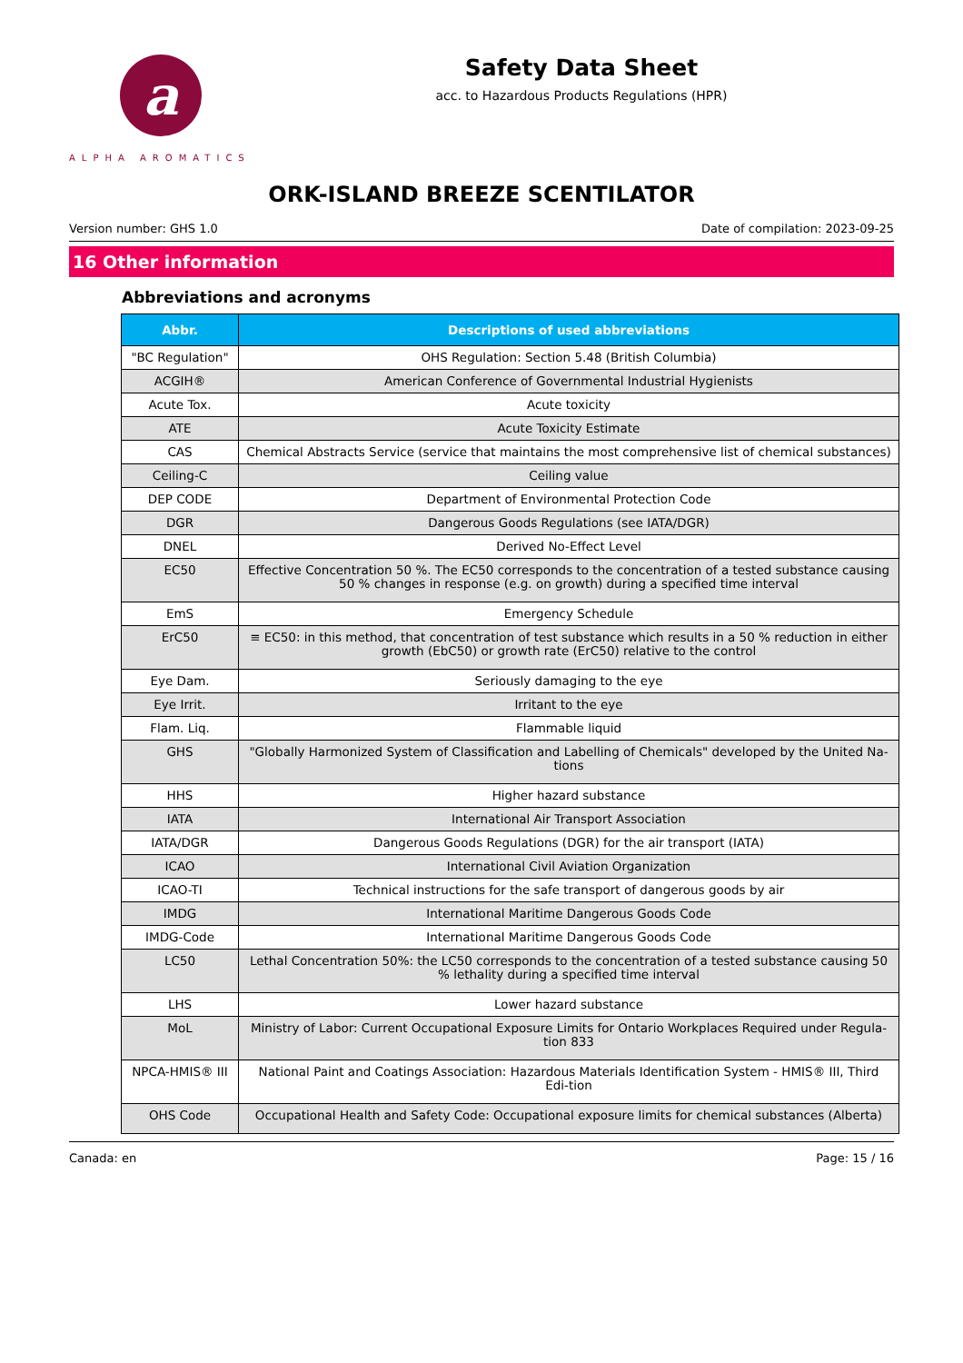a
ALPHA AROMATICS
Safety Data Sheet
acc. to Hazardous Products Regulations (HPR)
ORK-ISLAND BREEZE SCENTILATOR
Version number: GHS 1.0 Date of compilation: 2023-09-25
16 Other information
Abbreviations and acronyms
| Abbr. | Descriptions of used abbreviations |
| --- | --- |
| "BC Regulation" | OHS Regulation: Section 5.48 (British Columbia) |
| ACGIH® | American Conference of Governmental Industrial Hygienists |
| Acute Tox. | Acute toxicity |
| ATE | Acute Toxicity Estimate |
| CAS | Chemical Abstracts Service (service that maintains the most comprehensive list of chemical substances) |
| Ceiling-C | Ceiling value |
| DEP CODE | Department of Environmental Protection Code |
| DGR | Dangerous Goods Regulations (see IATA/DGR) |
| DNEL | Derived No-Effect Level |
| EC50 | Effective Concentration 50 %. The EC50 corresponds to the concentration of a tested substance causing 50 % changes in response (e.g. on growth) during a specified time interval |
| EmS | Emergency Schedule |
| ErC50 | ≡ EC50: in this method, that concentration of test substance which results in a 50 % reduction in either growth (EbC50) or growth rate (ErC50) relative to the control |
| Eye Dam. | Seriously damaging to the eye |
| Eye Irrit. | Irritant to the eye |
| Flam. Liq. | Flammable liquid |
| GHS | "Globally Harmonized System of Classification and Labelling of Chemicals" developed by the United Na-tions |
| HHS | Higher hazard substance |
| IATA | International Air Transport Association |
| IATA/DGR | Dangerous Goods Regulations (DGR) for the air transport (IATA) |
| ICAO | International Civil Aviation Organization |
| ICAO-TI | Technical instructions for the safe transport of dangerous goods by air |
| IMDG | International Maritime Dangerous Goods Code |
| IMDG-Code | International Maritime Dangerous Goods Code |
| LC50 | Lethal Concentration 50%: the LC50 corresponds to the concentration of a tested substance causing 50 % lethality during a specified time interval |
| LHS | Lower hazard substance |
| MoL | Ministry of Labor: Current Occupational Exposure Limits for Ontario Workplaces Required under Regula-tion 833 |
| NPCA-HMIS® III | National Paint and Coatings Association: Hazardous Materials Identification System - HMIS® III, Third Edi-tion |
| OHS Code | Occupational Health and Safety Code: Occupational exposure limits for chemical substances (Alberta) |
Canada: en Page: 15 / 16